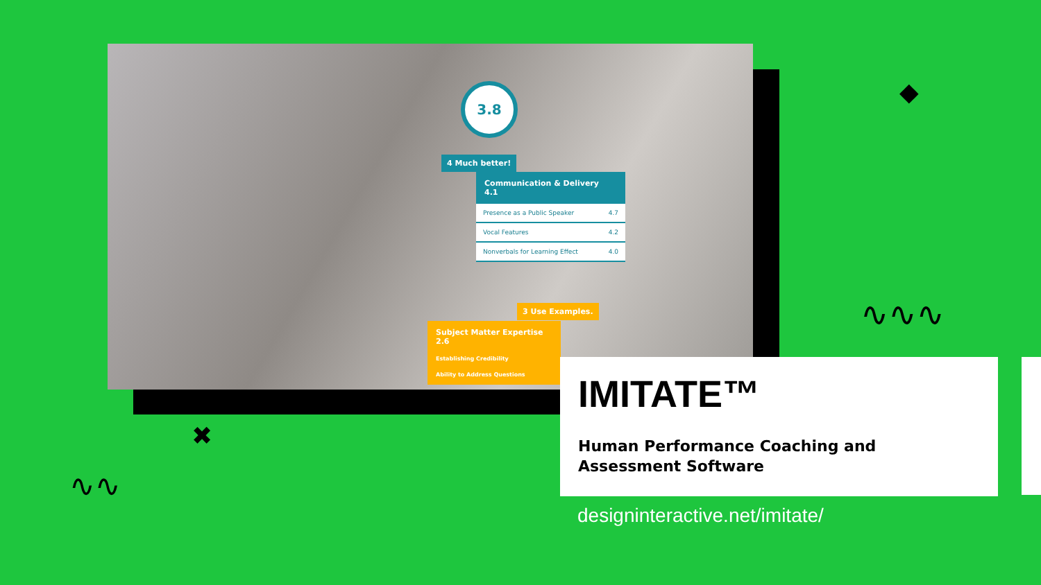3.8
4 Much better!
Communication & Delivery 4.1
Presence as a Public Speaker 4.7
Vocal Features 4.2
Nonverbals for Learning Effect 4.0
3 Use Examples.
Subject Matter Expertise 2.6
Establishing Credibility
Ability to Address Questions
IMITATE™
Human Performance Coaching and
Assessment Software
designinteractive.net/imitate/
◆
✖
∿∿∿
∿∿